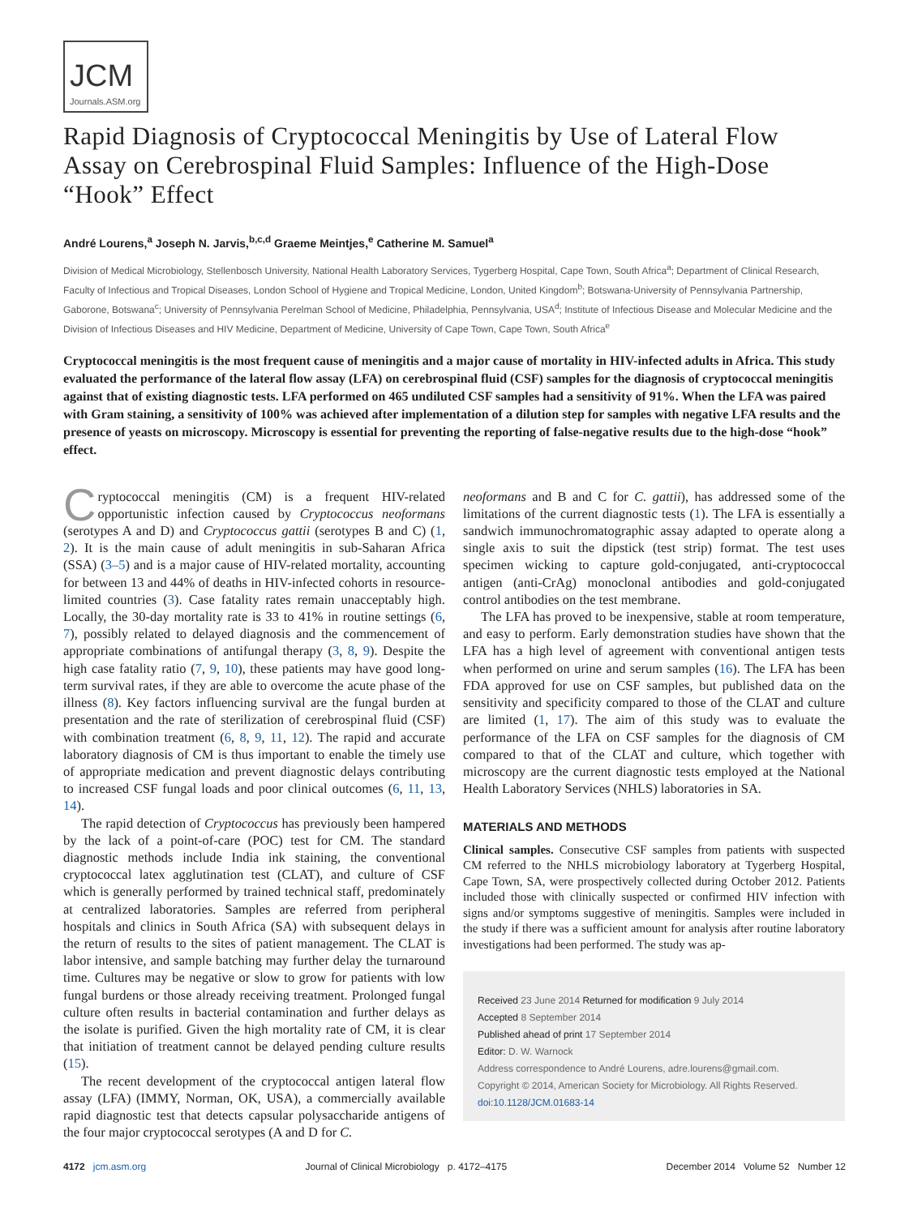JCM
Journals.ASM.org
Rapid Diagnosis of Cryptococcal Meningitis by Use of Lateral Flow Assay on Cerebrospinal Fluid Samples: Influence of the High-Dose “Hook” Effect
André Lourens,<sup>a</sup> Joseph N. Jarvis,<sup>b,c,d</sup> Graeme Meintjes,<sup>e</sup> Catherine M. Samuel<sup>a</sup>
Division of Medical Microbiology, Stellenbosch University, National Health Laboratory Services, Tygerberg Hospital, Cape Town, South Africa<sup>a</sup>; Department of Clinical Research, Faculty of Infectious and Tropical Diseases, London School of Hygiene and Tropical Medicine, London, United Kingdom<sup>b</sup>; Botswana-University of Pennsylvania Partnership, Gaborone, Botswana<sup>c</sup>; University of Pennsylvania Perelman School of Medicine, Philadelphia, Pennsylvania, USA<sup>d</sup>; Institute of Infectious Disease and Molecular Medicine and the Division of Infectious Diseases and HIV Medicine, Department of Medicine, University of Cape Town, Cape Town, South Africa<sup>e</sup>
Cryptococcal meningitis is the most frequent cause of meningitis and a major cause of mortality in HIV-infected adults in Africa. This study evaluated the performance of the lateral flow assay (LFA) on cerebrospinal fluid (CSF) samples for the diagnosis of cryptococcal meningitis against that of existing diagnostic tests. LFA performed on 465 undiluted CSF samples had a sensitivity of 91%. When the LFA was paired with Gram staining, a sensitivity of 100% was achieved after implementation of a dilution step for samples with negative LFA results and the presence of yeasts on microscopy. Microscopy is essential for preventing the reporting of false-negative results due to the high-dose “hook” effect.
Cryptococcal meningitis (CM) is a frequent HIV-related opportunistic infection caused by Cryptococcus neoformans (serotypes A and D) and Cryptococcus gattii (serotypes B and C) (1, 2). It is the main cause of adult meningitis in sub-Saharan Africa (SSA) (3–5) and is a major cause of HIV-related mortality, accounting for between 13 and 44% of deaths in HIV-infected cohorts in resource-limited countries (3). Case fatality rates remain unacceptably high. Locally, the 30-day mortality rate is 33 to 41% in routine settings (6, 7), possibly related to delayed diagnosis and the commencement of appropriate combinations of antifungal therapy (3, 8, 9). Despite the high case fatality ratio (7, 9, 10), these patients may have good long-term survival rates, if they are able to overcome the acute phase of the illness (8). Key factors influencing survival are the fungal burden at presentation and the rate of sterilization of cerebrospinal fluid (CSF) with combination treatment (6, 8, 9, 11, 12). The rapid and accurate laboratory diagnosis of CM is thus important to enable the timely use of appropriate medication and prevent diagnostic delays contributing to increased CSF fungal loads and poor clinical outcomes (6, 11, 13, 14).
The rapid detection of Cryptococcus has previously been hampered by the lack of a point-of-care (POC) test for CM. The standard diagnostic methods include India ink staining, the conventional cryptococcal latex agglutination test (CLAT), and culture of CSF which is generally performed by trained technical staff, predominately at centralized laboratories. Samples are referred from peripheral hospitals and clinics in South Africa (SA) with subsequent delays in the return of results to the sites of patient management. The CLAT is labor intensive, and sample batching may further delay the turnaround time. Cultures may be negative or slow to grow for patients with low fungal burdens or those already receiving treatment. Prolonged fungal culture often results in bacterial contamination and further delays as the isolate is purified. Given the high mortality rate of CM, it is clear that initiation of treatment cannot be delayed pending culture results (15).
The recent development of the cryptococcal antigen lateral flow assay (LFA) (IMMY, Norman, OK, USA), a commercially available rapid diagnostic test that detects capsular polysaccharide antigens of the four major cryptococcal serotypes (A and D for C.
neoformans and B and C for C. gattii), has addressed some of the limitations of the current diagnostic tests (1). The LFA is essentially a sandwich immunochromatographic assay adapted to operate along a single axis to suit the dipstick (test strip) format. The test uses specimen wicking to capture gold-conjugated, anti-cryptococcal antigen (anti-CrAg) monoclonal antibodies and gold-conjugated control antibodies on the test membrane.
The LFA has proved to be inexpensive, stable at room temperature, and easy to perform. Early demonstration studies have shown that the LFA has a high level of agreement with conventional antigen tests when performed on urine and serum samples (16). The LFA has been FDA approved for use on CSF samples, but published data on the sensitivity and specificity compared to those of the CLAT and culture are limited (1, 17). The aim of this study was to evaluate the performance of the LFA on CSF samples for the diagnosis of CM compared to that of the CLAT and culture, which together with microscopy are the current diagnostic tests employed at the National Health Laboratory Services (NHLS) laboratories in SA.
MATERIALS AND METHODS
Clinical samples. Consecutive CSF samples from patients with suspected CM referred to the NHLS microbiology laboratory at Tygerberg Hospital, Cape Town, SA, were prospectively collected during October 2012. Patients included those with clinically suspected or confirmed HIV infection with signs and/or symptoms suggestive of meningitis. Samples were included in the study if there was a sufficient amount for analysis after routine laboratory investigations had been performed. The study was ap-
Received 23 June 2014 Returned for modification 9 July 2014
Accepted 8 September 2014
Published ahead of print 17 September 2014
Editor: D. W. Warnock
Address correspondence to André Lourens, adre.lourens@gmail.com.
Copyright © 2014, American Society for Microbiology. All Rights Reserved.
doi:10.1128/JCM.01683-14
4172 jcm.asm.org Journal of Clinical Microbiology p. 4172–4175 December 2014 Volume 52 Number 12